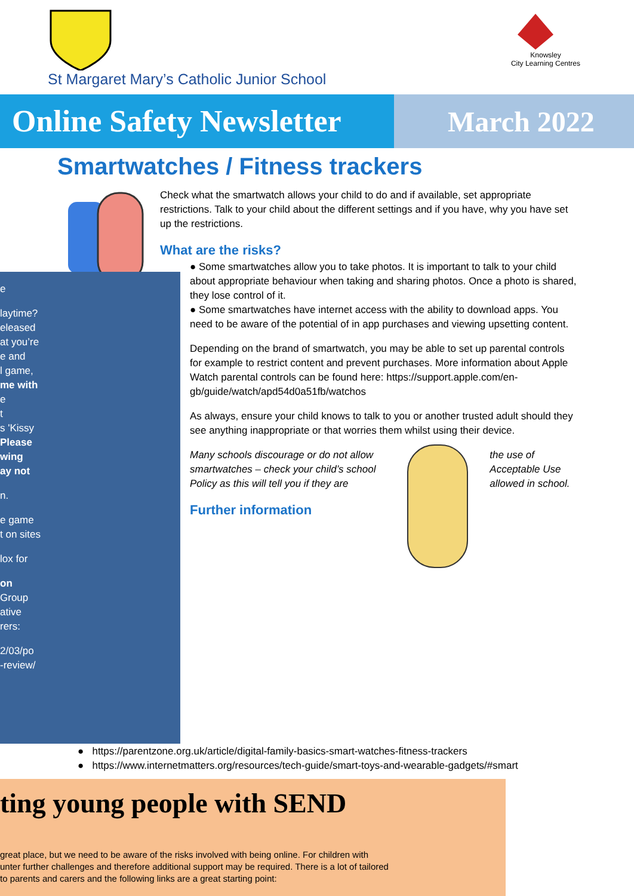St Margaret Mary’s Catholic Junior School
Knowsley
City Learning Centres
Online Safety Newsletter
March 2022
Smartwatches / Fitness trackers
e
laytime?
eleased
at you’re
e and
l game,
me with
e
t
s 'Kissy
Please
wing
ay not
n.
e game
t on sites
lox for
on
Group
ative
rers:
2/03/po
-review/
Check what the smartwatch allows your child to do and if available, set appropriate restrictions. Talk to your child about the different settings and if you have, why you have set up the restrictions.
What are the risks?
● Some smartwatches allow you to take photos. It is important to talk to your child about appropriate behaviour when taking and sharing photos. Once a photo is shared, they lose control of it.
● Some smartwatches have internet access with the ability to download apps. You need to be aware of the potential of in app purchases and viewing upsetting content.
Depending on the brand of smartwatch, you may be able to set up parental controls for example to restrict content and prevent purchases. More information about Apple Watch parental controls can be found here: https://support.apple.com/en-gb/guide/watch/apd54d0a51fb/watchos
As always, ensure your child knows to talk to you or another trusted adult should they see anything inappropriate or that worries them whilst using their device.
Many schools discourage or do not allow smartwatches – check your child’s school Policy as this will tell you if they are
Further information
the use of Acceptable Use allowed in school.
● https://parentzone.org.uk/article/digital-family-basics-smart-watches-fitness-trackers
● https://www.internetmatters.org/resources/tech-guide/smart-toys-and-wearable-gadgets/#smart
ting young people with SEND
great place, but we need to be aware of the risks involved with being online. For children with
unter further challenges and therefore additional support may be required. There is a lot of tailored
to parents and carers and the following links are a great starting point: